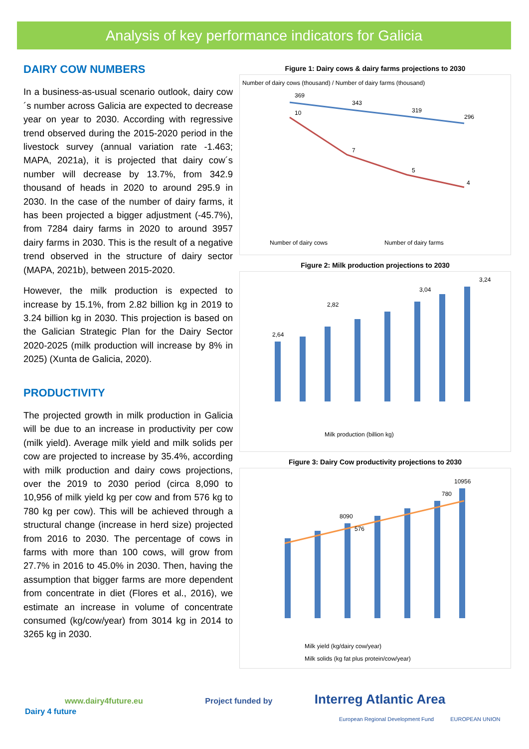Analysis of key performance indicators for Galicia
DAIRY COW NUMBERS
In a business-as-usual scenario outlook, dairy cow´s number across Galicia are expected to decrease year on year to 2030. According with regressive trend observed during the 2015-2020 period in the livestock survey (annual variation rate -1.463; MAPA, 2021a), it is projected that dairy cow´s number will decrease by 13.7%, from 342.9 thousand of heads in 2020 to around 295.9 in 2030. In the case of the number of dairy farms, it has been projected a bigger adjustment (-45.7%), from 7284 dairy farms in 2020 to around 3957 dairy farms in 2030. This is the result of a negative trend observed in the structure of dairy sector (MAPA, 2021b), between 2015-2020.
However, the milk production is expected to increase by 15.1%, from 2.82 billion kg in 2019 to 3.24 billion kg in 2030. This projection is based on the Galician Strategic Plan for the Dairy Sector 2020-2025 (milk production will increase by 8% in 2025) (Xunta de Galicia, 2020).
PRODUCTIVITY
The projected growth in milk production in Galicia will be due to an increase in productivity per cow (milk yield). Average milk yield and milk solids per cow are projected to increase by 35.4%, according with milk production and dairy cows projections, over the 2019 to 2030 period (circa 8,090 to 10,956 of milk yield kg per cow and from 576 kg to 780 kg per cow). This will be achieved through a structural change (increase in herd size) projected from 2016 to 2030. The percentage of cows in farms with more than 100 cows, will grow from 27.7% in 2016 to 45.0% in 2030. Then, having the assumption that bigger farms are more dependent from concentrate in diet (Flores et al., 2016), we estimate an increase in volume of concentrate consumed (kg/cow/year) from 3014 kg in 2014 to 3265 kg in 2030.
Figure 1: Dairy cows & dairy farms projections to 2030
Number of dairy cows (thousand) / Number of dairy farms (thousand)
369
343
319
296
10
7
5
4
Number of dairy cows
Number of dairy farms
Figure 2: Milk production projections to 2030
2,64
2,82
3,04
3,24
Milk production (billion kg)
Figure 3: Dairy Cow productivity projections to 2030
8090
576
10956
780
Milk yield (kg/dairy cow/year)
Milk solids (kg fat plus protein/cow/year)
www.dairy4future.eu Project funded by Interreg Atlantic Area
Dairy 4 future
European Regional Development Fund EUROPEAN UNION